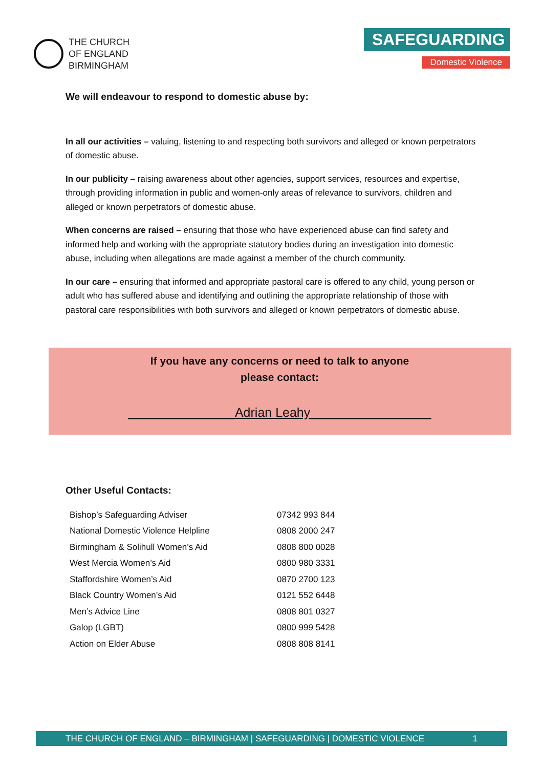THE CHURCH
OF ENGLAND
BIRMINGHAM
SAFEGUARDING
Domestic Violence
We will endeavour to respond to domestic abuse by:
In all our activities – valuing, listening to and respecting both survivors and alleged or known perpetrators of domestic abuse.
In our publicity – raising awareness about other agencies, support services, resources and expertise, through providing information in public and women-only areas of relevance to survivors, children and alleged or known perpetrators of domestic abuse.
When concerns are raised – ensuring that those who have experienced abuse can find safety and informed help and working with the appropriate statutory bodies during an investigation into domestic abuse, including when allegations are made against a member of the church community.
In our care – ensuring that informed and appropriate pastoral care is offered to any child, young person or adult who has suffered abuse and identifying and outlining the appropriate relationship of those with pastoral care responsibilities with both survivors and alleged or known perpetrators of domestic abuse.
If you have any concerns or need to talk to anyone
please contact:
_______________Adrian Leahy_________________
Other Useful Contacts:
| Bishop’s Safeguarding Adviser | 07342 993 844 |
| National Domestic Violence Helpline | 0808 2000 247 |
| Birmingham & Solihull Women’s Aid | 0808 800 0028 |
| West Mercia Women’s Aid | 0800 980 3331 |
| Staffordshire Women’s Aid | 0870 2700 123 |
| Black Country Women’s Aid | 0121 552 6448 |
| Men’s Advice Line | 0808 801 0327 |
| Galop (LGBT) | 0800 999 5428 |
| Action on Elder Abuse | 0808 808 8141 |
THE CHURCH OF ENGLAND – BIRMINGHAM | SAFEGUARDING | DOMESTIC VIOLENCE 1